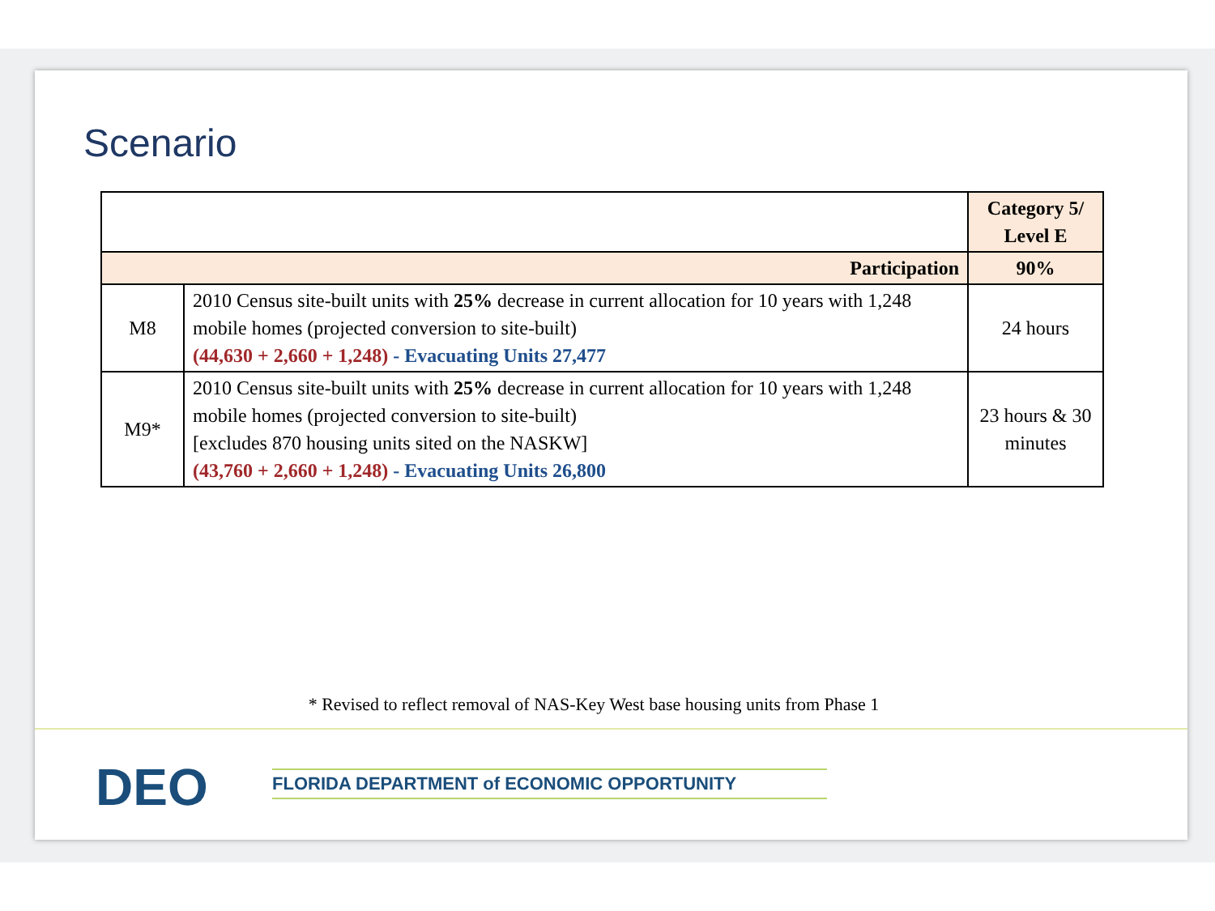Scenario
| | | Category 5/ Level E |
| Participation | | 90% |
| M8 | 2010 Census site-built units with 25% decrease in current allocation for 10 years with 1,248 mobile homes (projected conversion to site-built) (44,630 + 2,660 + 1,248) - Evacuating Units 27,477 | 24 hours |
| M9* | 2010 Census site-built units with 25% decrease in current allocation for 10 years with 1,248 mobile homes (projected conversion to site-built) [excludes 870 housing units sited on the NASKW] (43,760 + 2,660 + 1,248) - Evacuating Units 26,800 | 23 hours & 30 minutes |
* Revised to reflect removal of NAS-Key West base housing units from Phase 1
DEO FLORIDA DEPARTMENT of ECONOMIC OPPORTUNITY